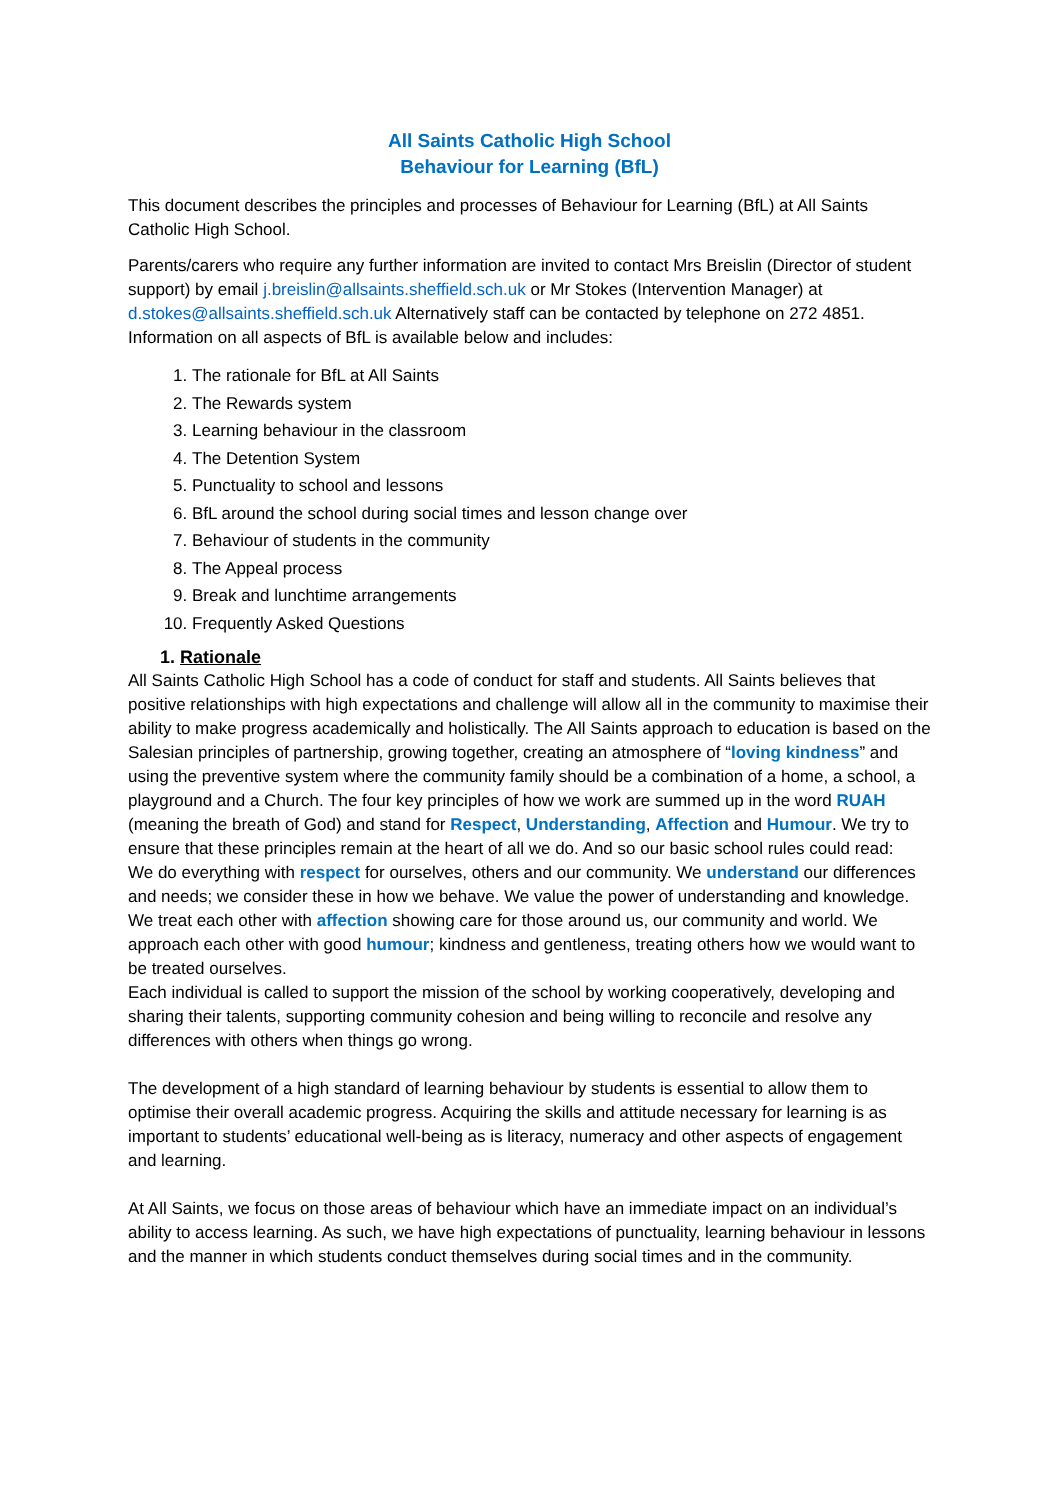All Saints Catholic High School
Behaviour for Learning (BfL)
This document describes the principles and processes of Behaviour for Learning (BfL) at All Saints Catholic High School.
Parents/carers who require any further information are invited to contact Mrs Breislin (Director of student support) by email j.breislin@allsaints.sheffield.sch.uk or Mr Stokes (Intervention Manager) at d.stokes@allsaints.sheffield.sch.uk Alternatively staff can be contacted by telephone on 272 4851.
Information on all aspects of BfL is available below and includes:
1. The rationale for BfL at All Saints
2. The Rewards system
3. Learning behaviour in the classroom
4. The Detention System
5. Punctuality to school and lessons
6. BfL around the school during social times and lesson change over
7. Behaviour of students in the community
8. The Appeal process
9. Break and lunchtime arrangements
10. Frequently Asked Questions
1. Rationale
All Saints Catholic High School has a code of conduct for staff and students. All Saints believes that positive relationships with high expectations and challenge will allow all in the community to maximise their ability to make progress academically and holistically. The All Saints approach to education is based on the Salesian principles of partnership, growing together, creating an atmosphere of “loving kindness” and using the preventive system where the community family should be a combination of a home, a school, a playground and a Church. The four key principles of how we work are summed up in the word RUAH (meaning the breath of God) and stand for Respect, Understanding, Affection and Humour. We try to ensure that these principles remain at the heart of all we do. And so our basic school rules could read:
We do everything with respect for ourselves, others and our community. We understand our differences and needs; we consider these in how we behave. We value the power of understanding and knowledge. We treat each other with affection showing care for those around us, our community and world. We approach each other with good humour; kindness and gentleness, treating others how we would want to be treated ourselves.
Each individual is called to support the mission of the school by working cooperatively, developing and sharing their talents, supporting community cohesion and being willing to reconcile and resolve any differences with others when things go wrong.
The development of a high standard of learning behaviour by students is essential to allow them to optimise their overall academic progress. Acquiring the skills and attitude necessary for learning is as important to students’ educational well-being as is literacy, numeracy and other aspects of engagement and learning.
At All Saints, we focus on those areas of behaviour which have an immediate impact on an individual’s ability to access learning. As such, we have high expectations of punctuality, learning behaviour in lessons and the manner in which students conduct themselves during social times and in the community.